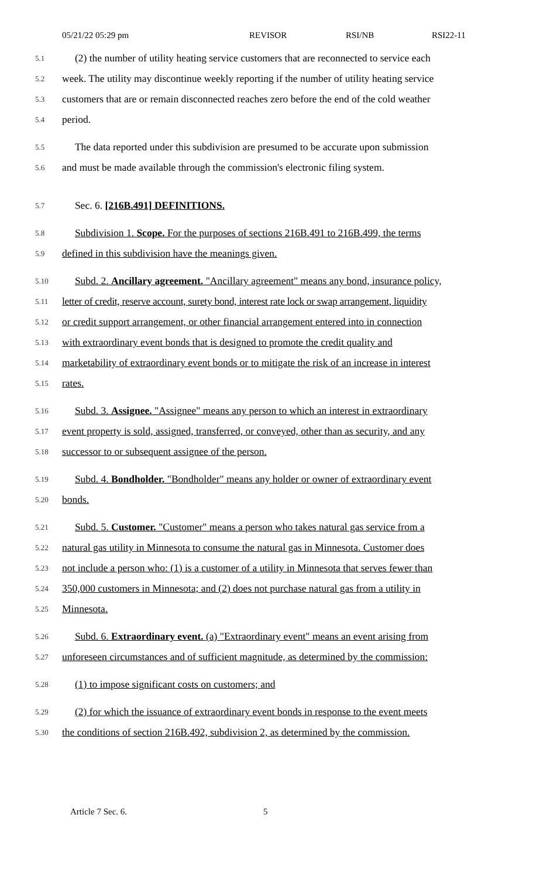05/21/22 05:29 pm REVISOR RSI/NB RSI22-11
5.1
(2) the number of utility heating service customers that are reconnected to service each
5.2
week. The utility may discontinue weekly reporting if the number of utility heating service
5.3
customers that are or remain disconnected reaches zero before the end of the cold weather
5.4
period.
5.5
The data reported under this subdivision are presumed to be accurate upon submission
5.6
and must be made available through the commission's electronic filing system.
5.7
Sec. 6. [216B.491] DEFINITIONS.
5.8
Subdivision 1. Scope. For the purposes of sections 216B.491 to 216B.499, the terms
5.9
defined in this subdivision have the meanings given.
5.10
Subd. 2. Ancillary agreement. "Ancillary agreement" means any bond, insurance policy,
5.11
letter of credit, reserve account, surety bond, interest rate lock or swap arrangement, liquidity
5.12
or credit support arrangement, or other financial arrangement entered into in connection
5.13
with extraordinary event bonds that is designed to promote the credit quality and
5.14
marketability of extraordinary event bonds or to mitigate the risk of an increase in interest
5.15
rates.
5.16
Subd. 3. Assignee. "Assignee" means any person to which an interest in extraordinary
5.17
event property is sold, assigned, transferred, or conveyed, other than as security, and any
5.18
successor to or subsequent assignee of the person.
5.19
Subd. 4. Bondholder. "Bondholder" means any holder or owner of extraordinary event
5.20
bonds.
5.21
Subd. 5. Customer. "Customer" means a person who takes natural gas service from a
5.22
natural gas utility in Minnesota to consume the natural gas in Minnesota. Customer does
5.23
not include a person who: (1) is a customer of a utility in Minnesota that serves fewer than
5.24
350,000 customers in Minnesota; and (2) does not purchase natural gas from a utility in
5.25
Minnesota.
5.26
Subd. 6. Extraordinary event. (a) "Extraordinary event" means an event arising from
5.27
unforeseen circumstances and of sufficient magnitude, as determined by the commission:
5.28
(1) to impose significant costs on customers; and
5.29
(2) for which the issuance of extraordinary event bonds in response to the event meets
5.30
the conditions of section 216B.492, subdivision 2, as determined by the commission.
Article 7 Sec. 6. 5